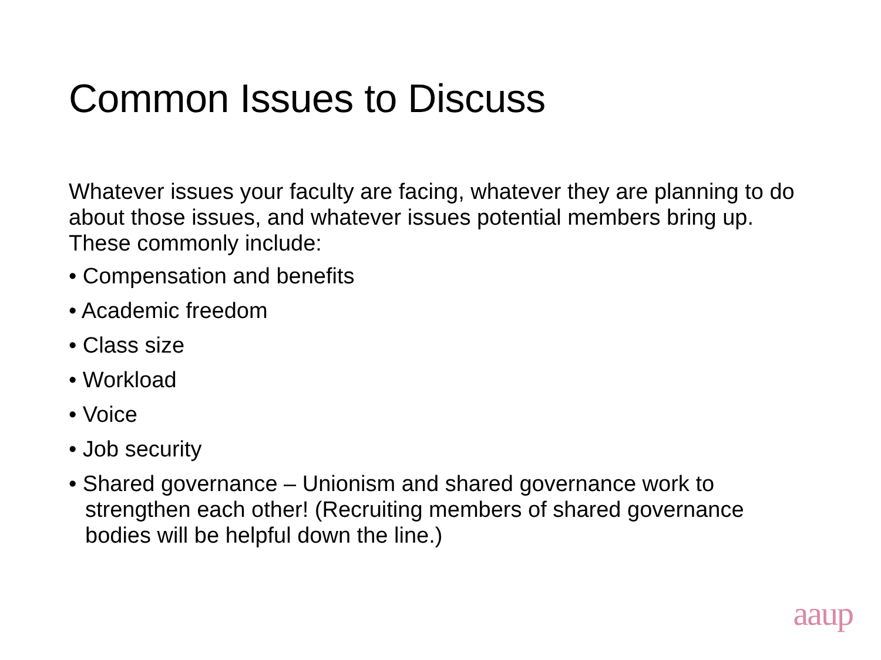Common Issues to Discuss
Whatever issues your faculty are facing, whatever they are planning to do about those issues, and whatever issues potential members bring up. These commonly include:
• Compensation and benefits
• Academic freedom
• Class size
• Workload
• Voice
• Job security
• Shared governance – Unionism and shared governance work to strengthen each other! (Recruiting members of shared governance bodies will be helpful down the line.)
aaup